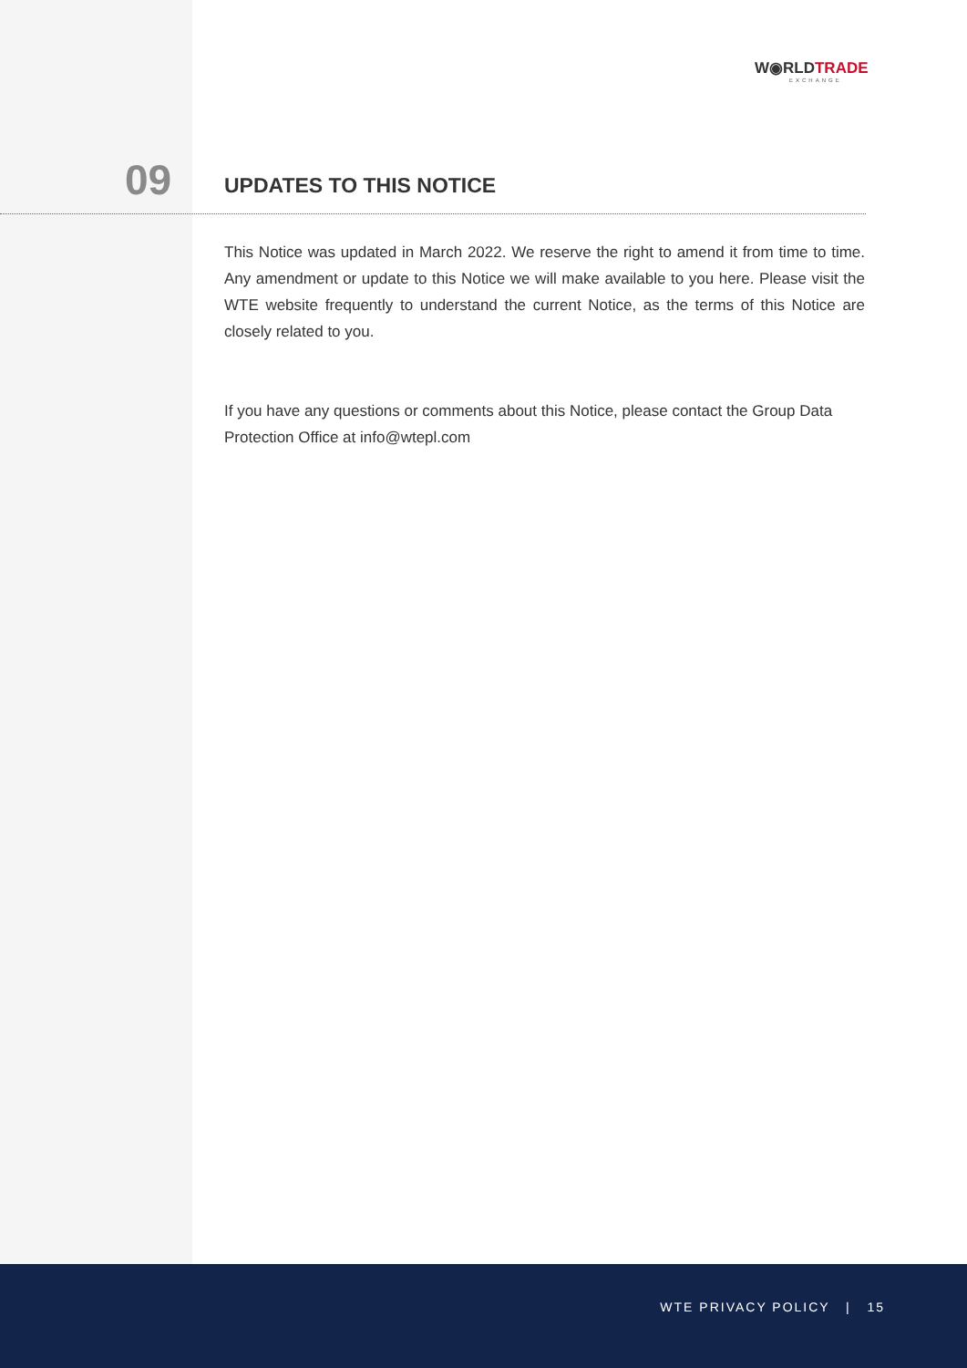W◉RLDTRADE
EXCHANGE
09 UPDATES TO THIS NOTICE
This Notice was updated in March 2022. We reserve the right to amend it from time to time. Any amendment or update to this Notice we will make available to you here. Please visit the WTE website frequently to understand the current Notice, as the terms of this Notice are closely related to you.
If you have any questions or comments about this Notice, please contact the Group Data Protection Office at info@wtepl.com
WTE PRIVACY POLICY | 15